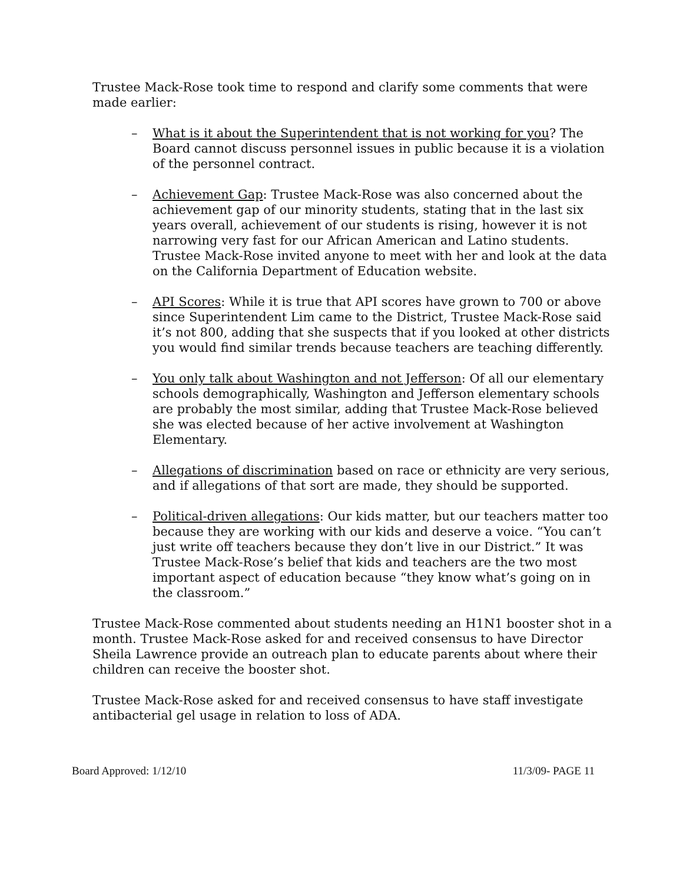Trustee Mack-Rose took time to respond and clarify some comments that were made earlier:
– What is it about the Superintendent that is not working for you? The Board cannot discuss personnel issues in public because it is a violation of the personnel contract.
– Achievement Gap: Trustee Mack-Rose was also concerned about the achievement gap of our minority students, stating that in the last six years overall, achievement of our students is rising, however it is not narrowing very fast for our African American and Latino students. Trustee Mack-Rose invited anyone to meet with her and look at the data on the California Department of Education website.
– API Scores: While it is true that API scores have grown to 700 or above since Superintendent Lim came to the District, Trustee Mack-Rose said it’s not 800, adding that she suspects that if you looked at other districts you would find similar trends because teachers are teaching differently.
– You only talk about Washington and not Jefferson: Of all our elementary schools demographically, Washington and Jefferson elementary schools are probably the most similar, adding that Trustee Mack-Rose believed she was elected because of her active involvement at Washington Elementary.
– Allegations of discrimination based on race or ethnicity are very serious, and if allegations of that sort are made, they should be supported.
– Political-driven allegations: Our kids matter, but our teachers matter too because they are working with our kids and deserve a voice. “You can’t just write off teachers because they don’t live in our District.” It was Trustee Mack-Rose’s belief that kids and teachers are the two most important aspect of education because “they know what’s going on in the classroom.”
Trustee Mack-Rose commented about students needing an H1N1 booster shot in a month. Trustee Mack-Rose asked for and received consensus to have Director Sheila Lawrence provide an outreach plan to educate parents about where their children can receive the booster shot.
Trustee Mack-Rose asked for and received consensus to have staff investigate antibacterial gel usage in relation to loss of ADA.
Board Approved: 1/12/10 11/3/09- PAGE 11